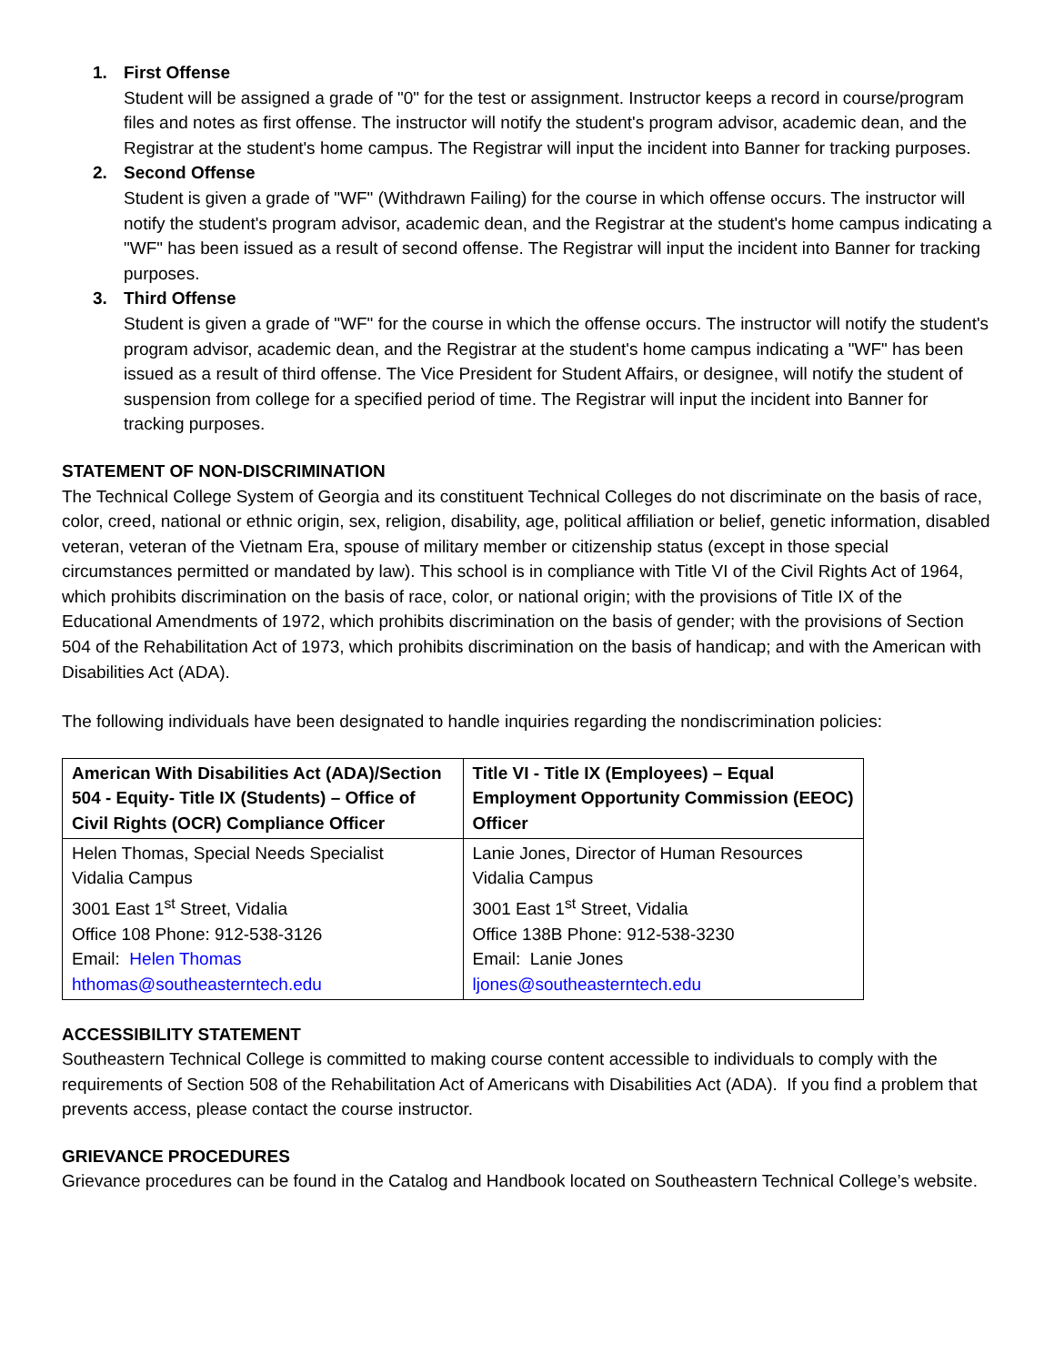1. First Offense
Student will be assigned a grade of "0" for the test or assignment. Instructor keeps a record in course/program files and notes as first offense. The instructor will notify the student's program advisor, academic dean, and the Registrar at the student's home campus. The Registrar will input the incident into Banner for tracking purposes.
2. Second Offense
Student is given a grade of "WF" (Withdrawn Failing) for the course in which offense occurs. The instructor will notify the student's program advisor, academic dean, and the Registrar at the student's home campus indicating a "WF" has been issued as a result of second offense. The Registrar will input the incident into Banner for tracking purposes.
3. Third Offense
Student is given a grade of "WF" for the course in which the offense occurs. The instructor will notify the student's program advisor, academic dean, and the Registrar at the student's home campus indicating a "WF" has been issued as a result of third offense. The Vice President for Student Affairs, or designee, will notify the student of suspension from college for a specified period of time. The Registrar will input the incident into Banner for tracking purposes.
STATEMENT OF NON-DISCRIMINATION
The Technical College System of Georgia and its constituent Technical Colleges do not discriminate on the basis of race, color, creed, national or ethnic origin, sex, religion, disability, age, political affiliation or belief, genetic information, disabled veteran, veteran of the Vietnam Era, spouse of military member or citizenship status (except in those special circumstances permitted or mandated by law). This school is in compliance with Title VI of the Civil Rights Act of 1964, which prohibits discrimination on the basis of race, color, or national origin; with the provisions of Title IX of the Educational Amendments of 1972, which prohibits discrimination on the basis of gender; with the provisions of Section 504 of the Rehabilitation Act of 1973, which prohibits discrimination on the basis of handicap; and with the American with Disabilities Act (ADA).
The following individuals have been designated to handle inquiries regarding the nondiscrimination policies:
| American With Disabilities Act (ADA)/Section 504 - Equity- Title IX (Students) – Office of Civil Rights (OCR) Compliance Officer | Title VI - Title IX (Employees) – Equal Employment Opportunity Commission (EEOC) Officer |
| Helen Thomas, Special Needs Specialist Vidalia Campus 3001 East 1<sup>st</sup> Street, Vidalia Office 108 Phone: 912-538-3126 Email: Helen Thomas hthomas@southeasterntech.edu | Lanie Jones, Director of Human Resources Vidalia Campus 3001 East 1<sup>st</sup> Street, Vidalia Office 138B Phone: 912-538-3230 Email: Lanie Jones ljones@southeasterntech.edu |
ACCESSIBILITY STATEMENT
Southeastern Technical College is committed to making course content accessible to individuals to comply with the requirements of Section 508 of the Rehabilitation Act of Americans with Disabilities Act (ADA). If you find a problem that prevents access, please contact the course instructor.
GRIEVANCE PROCEDURES
Grievance procedures can be found in the Catalog and Handbook located on Southeastern Technical College’s website.